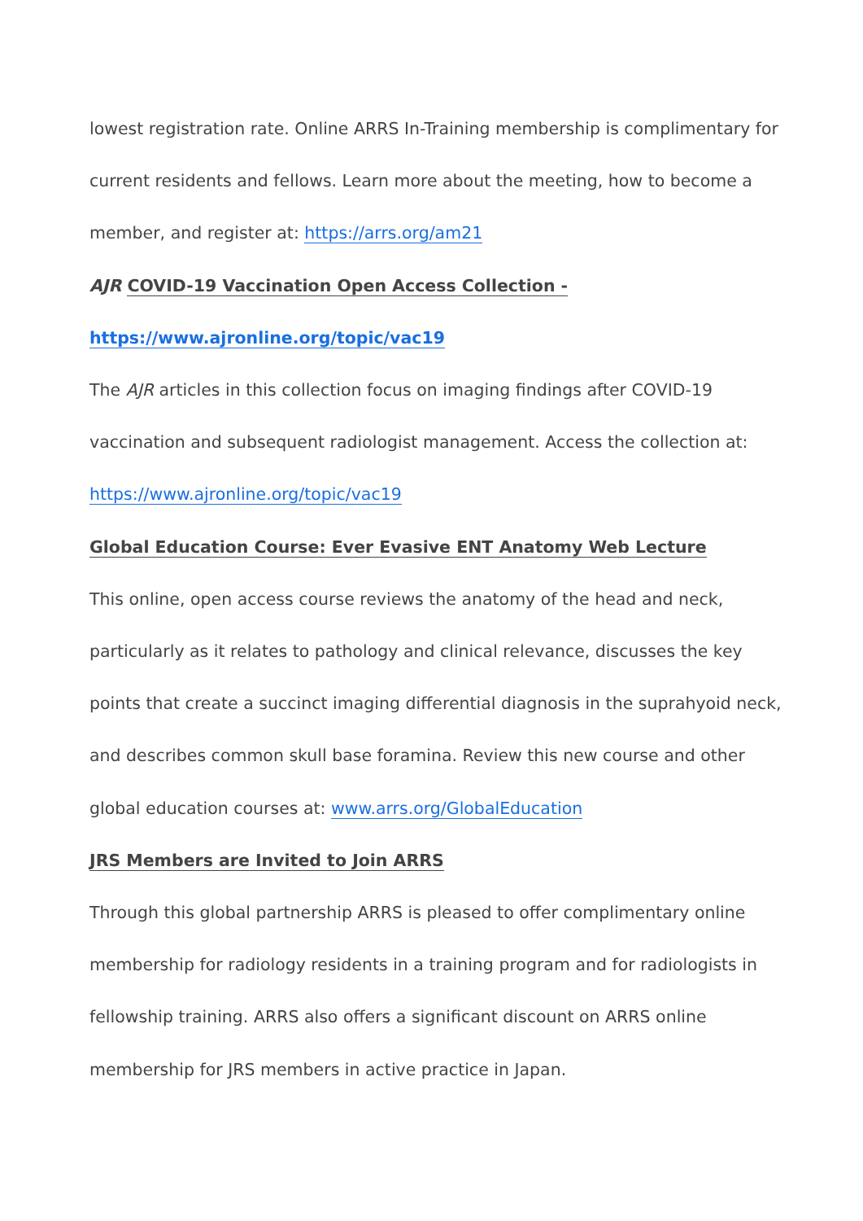lowest registration rate. Online ARRS In-Training membership is complimentary for current residents and fellows. Learn more about the meeting, how to become a member, and register at: https://arrs.org/am21
AJR COVID-19 Vaccination Open Access Collection -
https://www.ajronline.org/topic/vac19
The AJR articles in this collection focus on imaging findings after COVID-19 vaccination and subsequent radiologist management. Access the collection at:
https://www.ajronline.org/topic/vac19
Global Education Course: Ever Evasive ENT Anatomy Web Lecture
This online, open access course reviews the anatomy of the head and neck, particularly as it relates to pathology and clinical relevance, discusses the key points that create a succinct imaging differential diagnosis in the suprahyoid neck, and describes common skull base foramina. Review this new course and other global education courses at: www.arrs.org/GlobalEducation
JRS Members are Invited to Join ARRS
Through this global partnership ARRS is pleased to offer complimentary online membership for radiology residents in a training program and for radiologists in fellowship training. ARRS also offers a significant discount on ARRS online membership for JRS members in active practice in Japan.